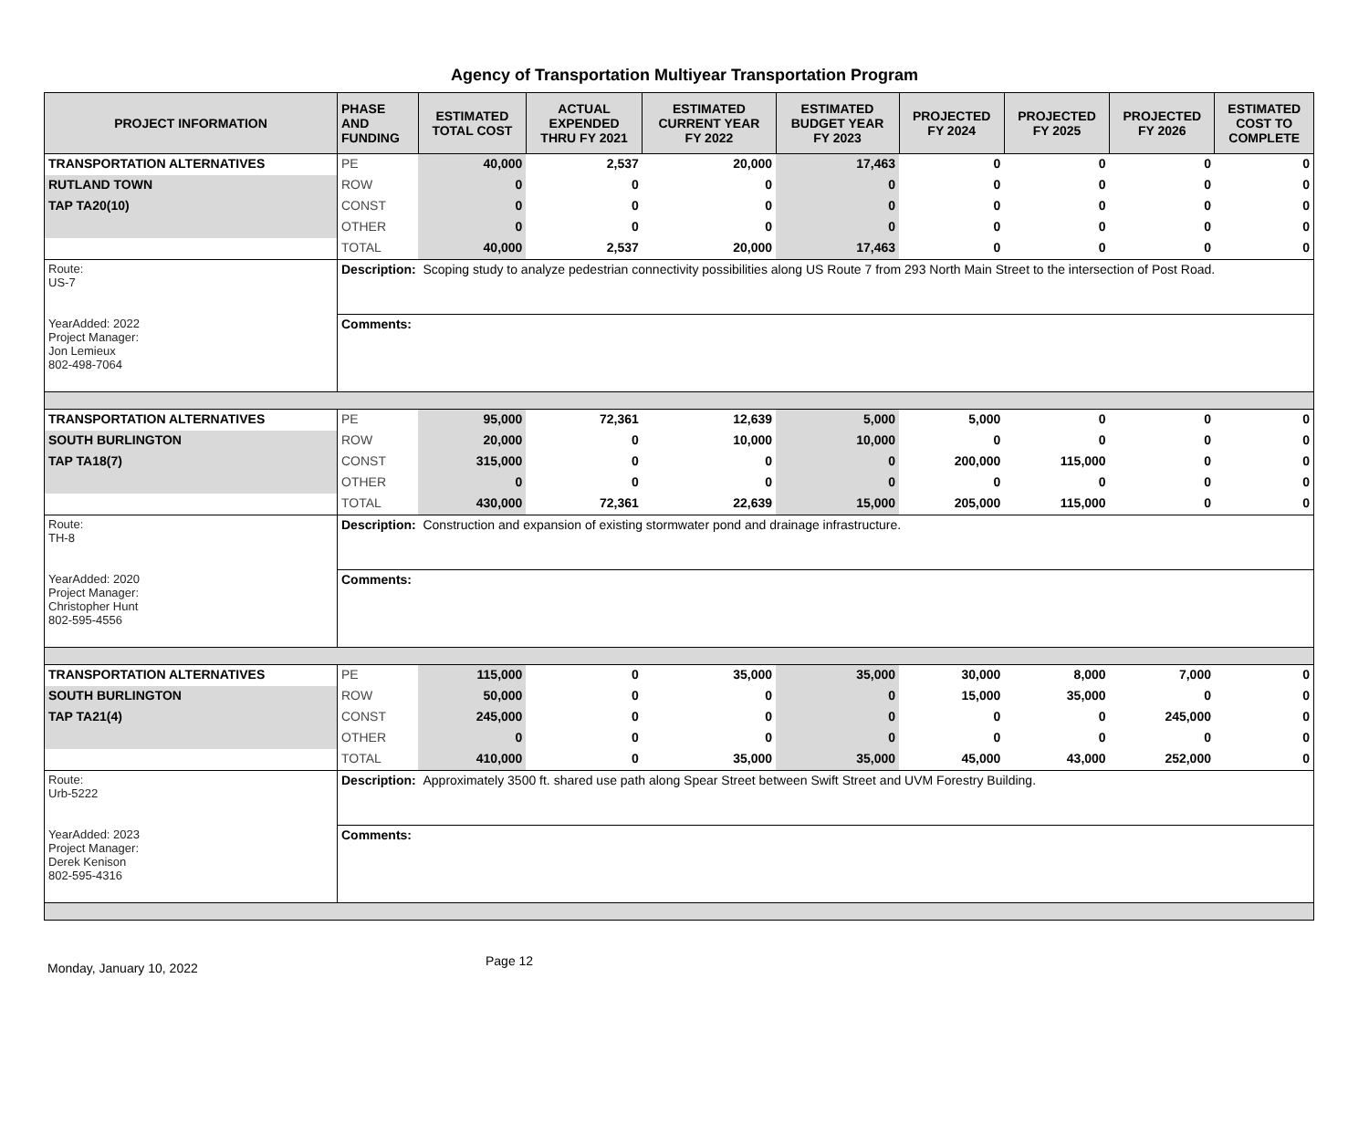Agency of Transportation Multiyear Transportation Program
| PROJECT INFORMATION | PHASE AND FUNDING | ESTIMATED TOTAL COST | ACTUAL EXPENDED THRU FY 2021 | ESTIMATED CURRENT YEAR FY 2022 | ESTIMATED BUDGET YEAR FY 2023 | PROJECTED FY 2024 | PROJECTED FY 2025 | PROJECTED FY 2026 | ESTIMATED COST TO COMPLETE |
| --- | --- | --- | --- | --- | --- | --- | --- | --- | --- |
| TRANSPORTATION ALTERNATIVES | PE | 40,000 | 2,537 | 20,000 | 17,463 | 0 | 0 | 0 | 0 |
| RUTLAND TOWN | ROW | 0 | 0 | 0 | 0 | 0 | 0 | 0 | 0 |
| TAP TA20(10) | CONST | 0 | 0 | 0 | 0 | 0 | 0 | 0 | 0 |
| | OTHER | 0 | 0 | 0 | 0 | 0 | 0 | 0 | 0 |
| | TOTAL | 40,000 | 2,537 | 20,000 | 17,463 | 0 | 0 | 0 | 0 |
| Route: US-7 | Description: Scoping study to analyze pedestrian connectivity possibilities along US Route 7 from 293 North Main Street to the intersection of Post Road. | | | | | | | | |
| YearAdded: 2022 Project Manager: Jon Lemieux 802-498-7064 | Comments: | | | | | | | | |
| TRANSPORTATION ALTERNATIVES | PE | 95,000 | 72,361 | 12,639 | 5,000 | 5,000 | 0 | 0 | 0 |
| SOUTH BURLINGTON | ROW | 20,000 | 0 | 10,000 | 10,000 | 0 | 0 | 0 | 0 |
| TAP TA18(7) | CONST | 315,000 | 0 | 0 | 0 | 200,000 | 115,000 | 0 | 0 |
| | OTHER | 0 | 0 | 0 | 0 | 0 | 0 | 0 | 0 |
| | TOTAL | 430,000 | 72,361 | 22,639 | 15,000 | 205,000 | 115,000 | 0 | 0 |
| Route: TH-8 | Description: Construction and expansion of existing stormwater pond and drainage infrastructure. | | | | | | | | |
| YearAdded: 2020 Project Manager: Christopher Hunt 802-595-4556 | Comments: | | | | | | | | |
| TRANSPORTATION ALTERNATIVES | PE | 115,000 | 0 | 35,000 | 35,000 | 30,000 | 8,000 | 7,000 | 0 |
| SOUTH BURLINGTON | ROW | 50,000 | 0 | 0 | 0 | 15,000 | 35,000 | 0 | 0 |
| TAP TA21(4) | CONST | 245,000 | 0 | 0 | 0 | 0 | 0 | 245,000 | 0 |
| | OTHER | 0 | 0 | 0 | 0 | 0 | 0 | 0 | 0 |
| | TOTAL | 410,000 | 0 | 35,000 | 35,000 | 45,000 | 43,000 | 252,000 | 0 |
| Route: Urb-5222 | Description: Approximately 3500 ft. shared use path along Spear Street between Swift Street and UVM Forestry Building. | | | | | | | | |
| YearAdded: 2023 Project Manager: Derek Kenison 802-595-4316 | Comments: | | | | | | | | |
Monday, January 10, 2022 Page 12